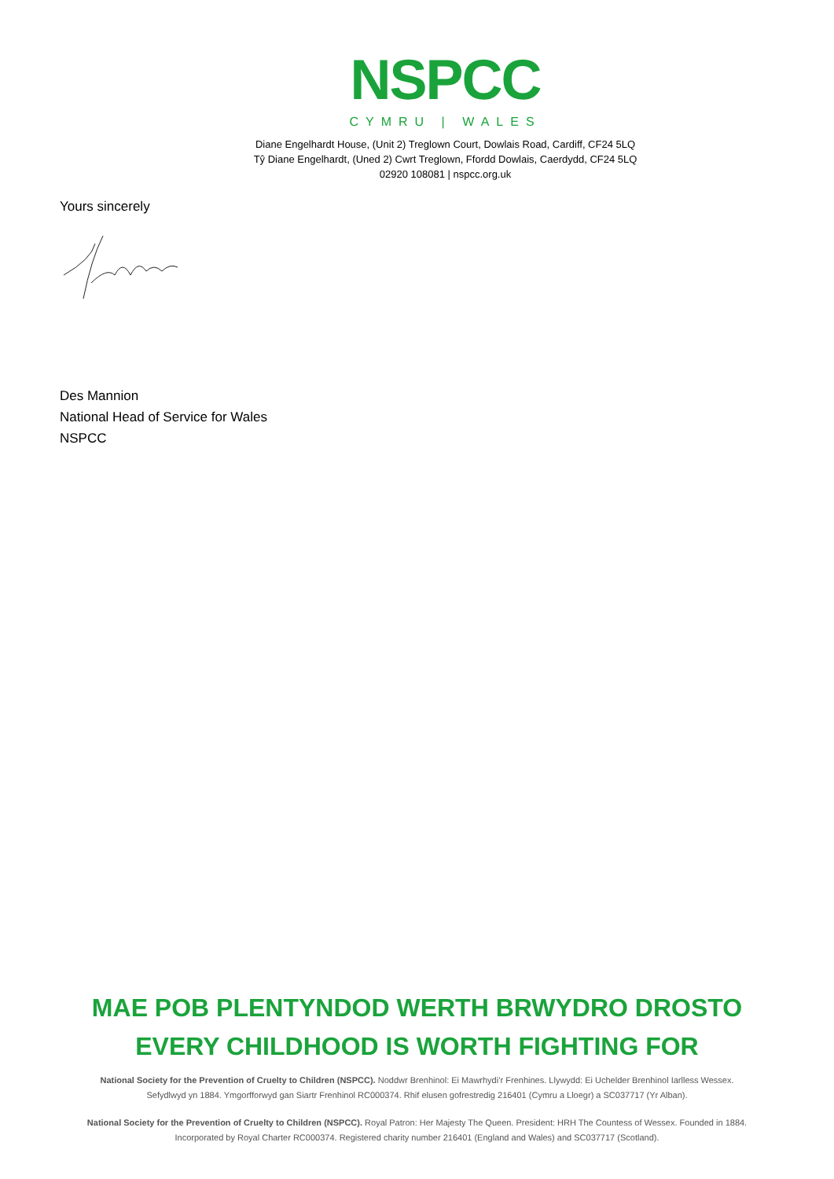NSPCC
CYMRU | WALES
Diane Engelhardt House, (Unit 2) Treglown Court, Dowlais Road, Cardiff, CF24 5LQ
Tŷ Diane Engelhardt, (Uned 2) Cwrt Treglown, Ffordd Dowlais, Caerdydd, CF24 5LQ
02920 108081 | nspcc.org.uk
Yours sincerely
Des Mannion
National Head of Service for Wales
NSPCC
MAE POB PLENTYNDOD WERTH BRWYDRO DROSTO
EVERY CHILDHOOD IS WORTH FIGHTING FOR
National Society for the Prevention of Cruelty to Children (NSPCC). Noddwr Brenhinol: Ei Mawrhydi’r Frenhines. Llywydd: Ei Uchelder Brenhinol Iarlless Wessex.
Sefydlwyd yn 1884. Ymgorfforwyd gan Siartr Frenhinol RC000374. Rhif elusen gofrestredig 216401 (Cymru a Lloegr) a SC037717 (Yr Alban).
National Society for the Prevention of Cruelty to Children (NSPCC). Royal Patron: Her Majesty The Queen. President: HRH The Countess of Wessex. Founded in 1884.
Incorporated by Royal Charter RC000374. Registered charity number 216401 (England and Wales) and SC037717 (Scotland).